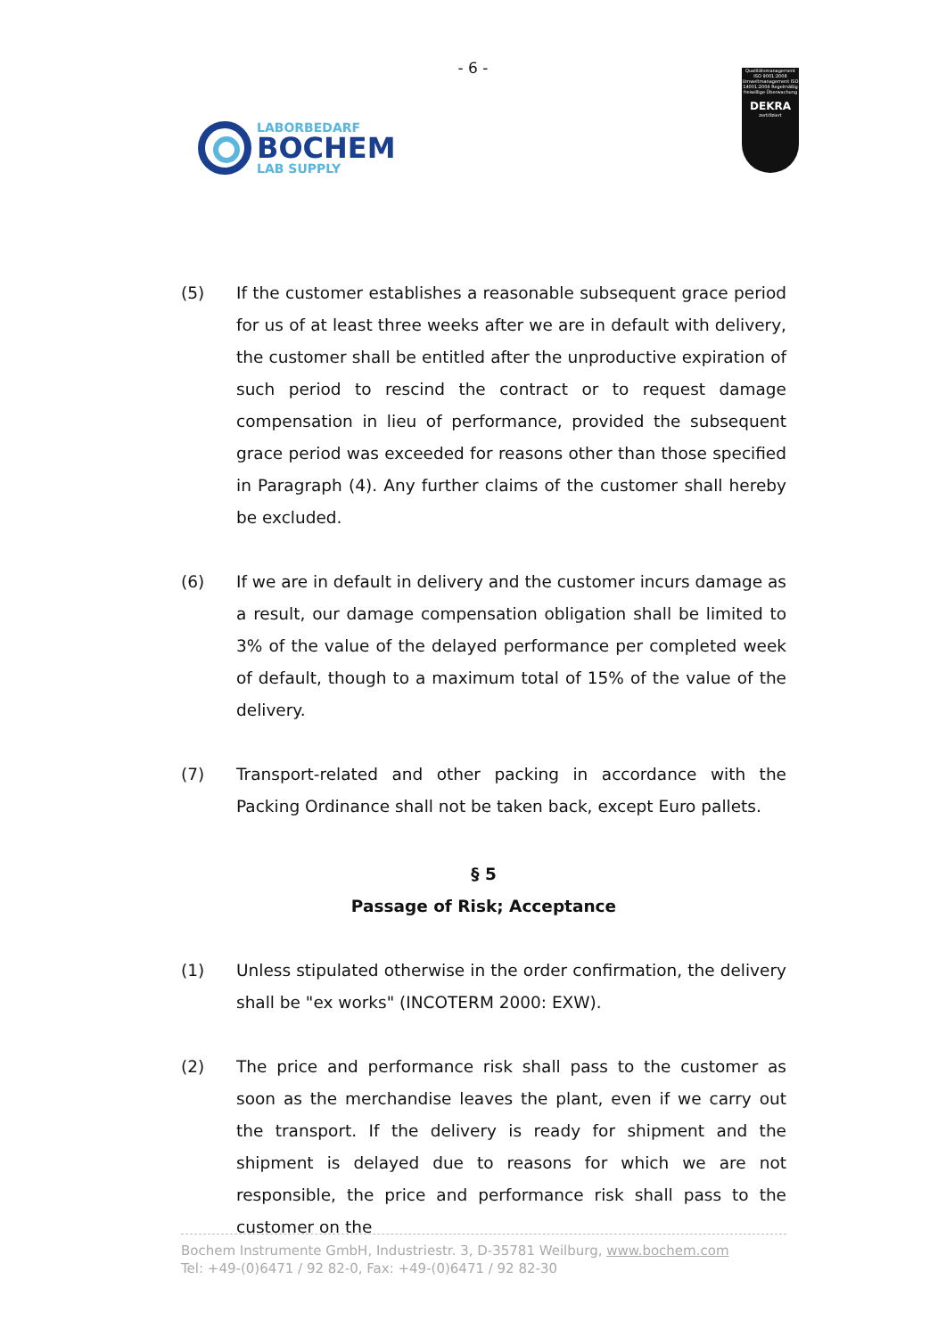- 6 -
LABORBEDARF
BOCHEM
LAB SUPPLY
Qualitätsmanagement ISO 9001:2008 Umweltmanagement ISO 14001:2004 Regelmäßig freiwillige Überwachung
DEKRA
zertifiziert
(5) If the customer establishes a reasonable subsequent grace period for us of at least three weeks after we are in default with delivery, the customer shall be entitled after the unproductive expiration of such period to rescind the contract or to request damage compensation in lieu of performance, provided the subsequent grace period was exceeded for reasons other than those specified in Paragraph (4). Any further claims of the customer shall hereby be excluded.
(6) If we are in default in delivery and the customer incurs damage as a result, our damage compensation obligation shall be limited to 3% of the value of the delayed performance per completed week of default, though to a maximum total of 15% of the value of the delivery.
(7) Transport-related and other packing in accordance with the Packing Ordinance shall not be taken back, except Euro pallets.
§ 5
Passage of Risk; Acceptance
(1) Unless stipulated otherwise in the order confirmation, the delivery shall be "ex works" (INCOTERM 2000: EXW).
(2) The price and performance risk shall pass to the customer as soon as the merchandise leaves the plant, even if we carry out the transport. If the delivery is ready for shipment and the shipment is delayed due to reasons for which we are not responsible, the price and performance risk shall pass to the customer on the
Bochem Instrumente GmbH, Industriestr. 3, D-35781 Weilburg, www.bochem.com
Tel: +49-(0)6471 / 92 82-0, Fax: +49-(0)6471 / 92 82-30